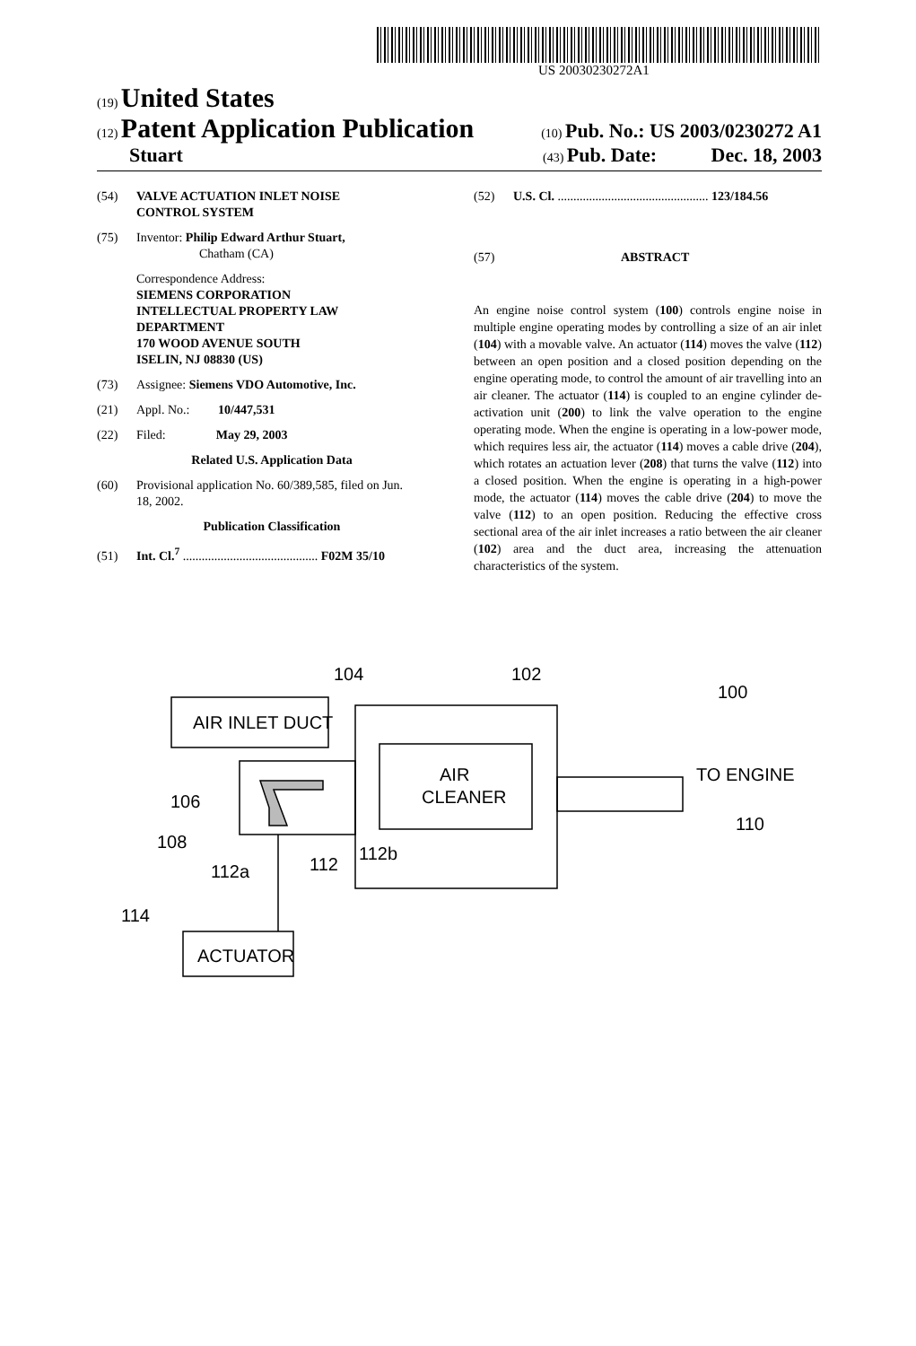US 20030230272A1
(19) United States
(12) Patent Application Publication
(10) Pub. No.: US 2003/0230272 A1
Stuart
(43) Pub. Date: Dec. 18, 2003
(54) VALVE ACTUATION INLET NOISE
CONTROL SYSTEM
(75) Inventor: Philip Edward Arthur Stuart,
Chatham (CA)
Correspondence Address:
SIEMENS CORPORATION
INTELLECTUAL PROPERTY LAW
DEPARTMENT
170 WOOD AVENUE SOUTH
ISELIN, NJ 08830 (US)
(73) Assignee: Siemens VDO Automotive, Inc.
(21) Appl. No.: 10/447,531
(22) Filed: May 29, 2003
Related U.S. Application Data
(60) Provisional application No. 60/389,585, filed on Jun.
18, 2002.
Publication Classification
(51) Int. Cl.<sup>7</sup> ........................................... F02M 35/10
(52) U.S. Cl. ................................................ 123/184.56
(57) ABSTRACT
An engine noise control system (100) controls engine noise in multiple engine operating modes by controlling a size of an air inlet (104) with a movable valve. An actuator (114) moves the valve (112) between an open position and a closed position depending on the engine operating mode, to control the amount of air travelling into an air cleaner. The actuator (114) is coupled to an engine cylinder de-activation unit (200) to link the valve operation to the engine operating mode. When the engine is operating in a low-power mode, which requires less air, the actuator (114) moves a cable drive (204), which rotates an actuation lever (208) that turns the valve (112) into a closed position. When the engine is operating in a high-power mode, the actuator (114) moves the cable drive (204) to move the valve (112) to an open position. Reducing the effective cross sectional area of the air inlet increases a ratio between the air cleaner (102) area and the duct area, increasing the attenuation characteristics of the system.
AIR INLET DUCT
AIR
CLEANER
ACTUATOR
TO ENGINE
104
102
100
106
108
112a
112
112b
114
110